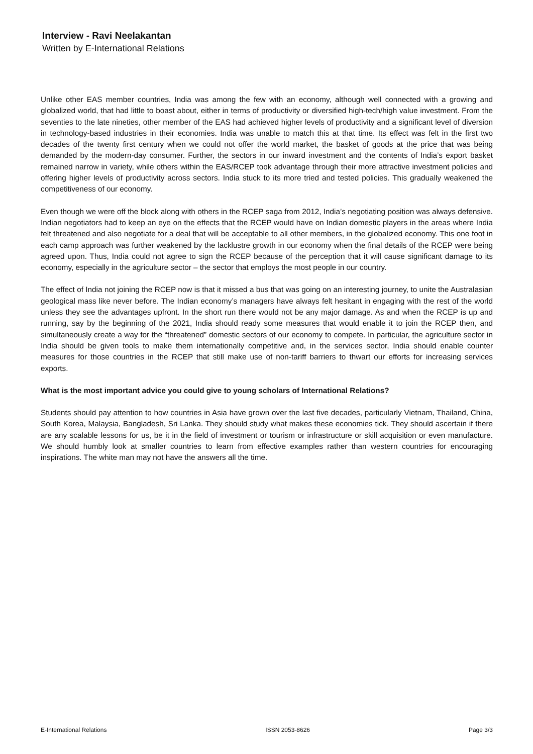Interview - Ravi Neelakantan
Written by E-International Relations
Unlike other EAS member countries, India was among the few with an economy, although well connected with a growing and globalized world, that had little to boast about, either in terms of productivity or diversified high-tech/high value investment. From the seventies to the late nineties, other member of the EAS had achieved higher levels of productivity and a significant level of diversion in technology-based industries in their economies. India was unable to match this at that time. Its effect was felt in the first two decades of the twenty first century when we could not offer the world market, the basket of goods at the price that was being demanded by the modern-day consumer. Further, the sectors in our inward investment and the contents of India’s export basket remained narrow in variety, while others within the EAS/RCEP took advantage through their more attractive investment policies and offering higher levels of productivity across sectors. India stuck to its more tried and tested policies. This gradually weakened the competitiveness of our economy.
Even though we were off the block along with others in the RCEP saga from 2012, India’s negotiating position was always defensive. Indian negotiators had to keep an eye on the effects that the RCEP would have on Indian domestic players in the areas where India felt threatened and also negotiate for a deal that will be acceptable to all other members, in the globalized economy. This one foot in each camp approach was further weakened by the lacklustre growth in our economy when the final details of the RCEP were being agreed upon. Thus, India could not agree to sign the RCEP because of the perception that it will cause significant damage to its economy, especially in the agriculture sector – the sector that employs the most people in our country.
The effect of India not joining the RCEP now is that it missed a bus that was going on an interesting journey, to unite the Australasian geological mass like never before. The Indian economy’s managers have always felt hesitant in engaging with the rest of the world unless they see the advantages upfront. In the short run there would not be any major damage. As and when the RCEP is up and running, say by the beginning of the 2021, India should ready some measures that would enable it to join the RCEP then, and simultaneously create a way for the “threatened” domestic sectors of our economy to compete. In particular, the agriculture sector in India should be given tools to make them internationally competitive and, in the services sector, India should enable counter measures for those countries in the RCEP that still make use of non-tariff barriers to thwart our efforts for increasing services exports.
What is the most important advice you could give to young scholars of International Relations?
Students should pay attention to how countries in Asia have grown over the last five decades, particularly Vietnam, Thailand, China, South Korea, Malaysia, Bangladesh, Sri Lanka. They should study what makes these economies tick. They should ascertain if there are any scalable lessons for us, be it in the field of investment or tourism or infrastructure or skill acquisition or even manufacture. We should humbly look at smaller countries to learn from effective examples rather than western countries for encouraging inspirations. The white man may not have the answers all the time.
E-International Relations ISSN 2053-8626 Page 3/3